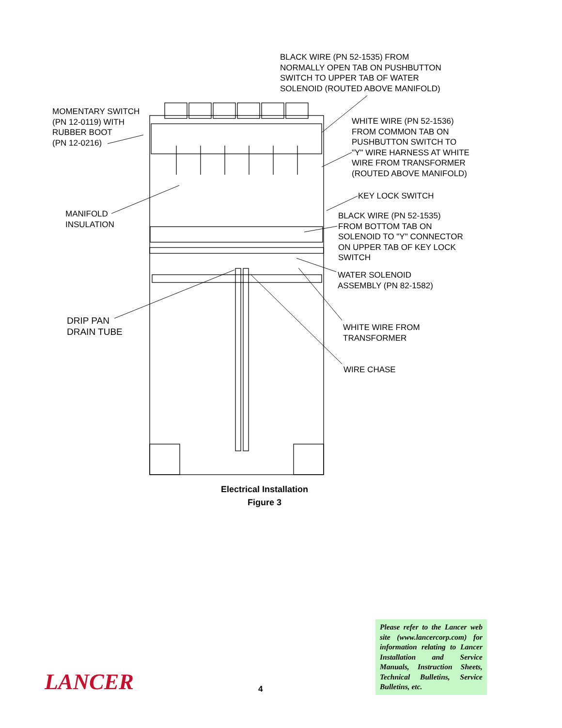BLACK WIRE (PN 52-1535) FROM
NORMALLY OPEN TAB ON PUSHBUTTON
SWITCH TO UPPER TAB OF WATER
SOLENOID (ROUTED ABOVE MANIFOLD)
MOMENTARY SWITCH
(PN 12-0119) WITH
RUBBER BOOT
(PN 12-0216)
WHITE WIRE (PN 52-1536)
FROM COMMON TAB ON
PUSHBUTTON SWITCH TO
"Y" WIRE HARNESS AT WHITE
WIRE FROM TRANSFORMER
(ROUTED ABOVE MANIFOLD)
KEY LOCK SWITCH
MANIFOLD
INSULATION
BLACK WIRE (PN 52-1535)
FROM BOTTOM TAB ON
SOLENOID TO "Y" CONNECTOR
ON UPPER TAB OF KEY LOCK
SWITCH
WATER SOLENOID
ASSEMBLY (PN 82-1582)
DRIP PAN
DRAIN TUBE
WHITE WIRE FROM
TRANSFORMER
WIRE CHASE
Electrical Installation
Figure 3
Please refer to the Lancer web site (www.lancercorp.com) for information relating to Lancer Installation and Service Manuals, Instruction Sheets, Technical Bulletins, Service Bulletins, etc.
LANCER 4